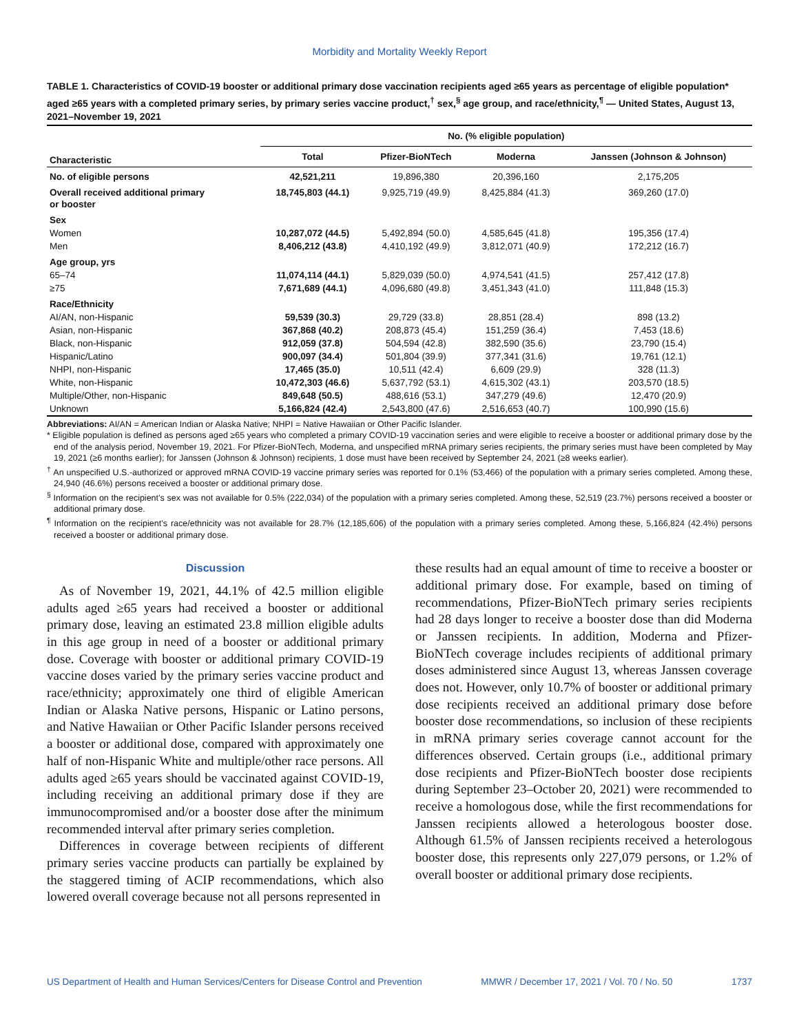Morbidity and Mortality Weekly Report
TABLE 1. Characteristics of COVID-19 booster or additional primary dose vaccination recipients aged ≥65 years as percentage of eligible population* aged ≥65 years with a completed primary series, by primary series vaccine product,<sup>†</sup> sex,<sup>§</sup> age group, and race/ethnicity,<sup>¶</sup> — United States, August 13, 2021–November 19, 2021
| Characteristic | No. (% eligible population) | | | |
| --- | --- | --- | --- | --- |
| | Total | Pfizer-BioNTech | Moderna | Janssen (Johnson & Johnson) |
| No. of eligible persons | 42,521,211 | 19,896,380 | 20,396,160 | 2,175,205 |
| Overall received additional primary or booster | 18,745,803 (44.1) | 9,925,719 (49.9) | 8,425,884 (41.3) | 369,260 (17.0) |
| Sex | | | | |
| Women | 10,287,072 (44.5) | 5,492,894 (50.0) | 4,585,645 (41.8) | 195,356 (17.4) |
| Men | 8,406,212 (43.8) | 4,410,192 (49.9) | 3,812,071 (40.9) | 172,212 (16.7) |
| Age group, yrs | | | | |
| 65–74 | 11,074,114 (44.1) | 5,829,039 (50.0) | 4,974,541 (41.5) | 257,412 (17.8) |
| ≥75 | 7,671,689 (44.1) | 4,096,680 (49.8) | 3,451,343 (41.0) | 111,848 (15.3) |
| Race/Ethnicity | | | | |
| AI/AN, non-Hispanic | 59,539 (30.3) | 29,729 (33.8) | 28,851 (28.4) | 898 (13.2) |
| Asian, non-Hispanic | 367,868 (40.2) | 208,873 (45.4) | 151,259 (36.4) | 7,453 (18.6) |
| Black, non-Hispanic | 912,059 (37.8) | 504,594 (42.8) | 382,590 (35.6) | 23,790 (15.4) |
| Hispanic/Latino | 900,097 (34.4) | 501,804 (39.9) | 377,341 (31.6) | 19,761 (12.1) |
| NHPI, non-Hispanic | 17,465 (35.0) | 10,511 (42.4) | 6,609 (29.9) | 328 (11.3) |
| White, non-Hispanic | 10,472,303 (46.6) | 5,637,792 (53.1) | 4,615,302 (43.1) | 203,570 (18.5) |
| Multiple/Other, non-Hispanic | 849,648 (50.5) | 488,616 (53.1) | 347,279 (49.6) | 12,470 (20.9) |
| Unknown | 5,166,824 (42.4) | 2,543,800 (47.6) | 2,516,653 (40.7) | 100,990 (15.6) |
Abbreviations: AI/AN = American Indian or Alaska Native; NHPI = Native Hawaiian or Other Pacific Islander.
* Eligible population is defined as persons aged ≥65 years who completed a primary COVID-19 vaccination series and were eligible to receive a booster or additional primary dose by the end of the analysis period, November 19, 2021. For Pfizer-BioNTech, Moderna, and unspecified mRNA primary series recipients, the primary series must have been completed by May 19, 2021 (≥6 months earlier); for Janssen (Johnson & Johnson) recipients, 1 dose must have been received by September 24, 2021 (≥8 weeks earlier).
<sup>†</sup> An unspecified U.S.-authorized or approved mRNA COVID-19 vaccine primary series was reported for 0.1% (53,466) of the population with a primary series completed. Among these, 24,940 (46.6%) persons received a booster or additional primary dose.
<sup>§</sup> Information on the recipient’s sex was not available for 0.5% (222,034) of the population with a primary series completed. Among these, 52,519 (23.7%) persons received a booster or additional primary dose.
<sup>¶</sup> Information on the recipient’s race/ethnicity was not available for 28.7% (12,185,606) of the population with a primary series completed. Among these, 5,166,824 (42.4%) persons received a booster or additional primary dose.
Discussion
As of November 19, 2021, 44.1% of 42.5 million eligible adults aged ≥65 years had received a booster or additional primary dose, leaving an estimated 23.8 million eligible adults in this age group in need of a booster or additional primary dose. Coverage with booster or additional primary COVID-19 vaccine doses varied by the primary series vaccine product and race/ethnicity; approximately one third of eligible American Indian or Alaska Native persons, Hispanic or Latino persons, and Native Hawaiian or Other Pacific Islander persons received a booster or additional dose, compared with approximately one half of non-Hispanic White and multiple/other race persons. All adults aged ≥65 years should be vaccinated against COVID-19, including receiving an additional primary dose if they are immunocompromised and/or a booster dose after the minimum recommended interval after primary series completion.
Differences in coverage between recipients of different primary series vaccine products can partially be explained by the staggered timing of ACIP recommendations, which also lowered overall coverage because not all persons represented in
these results had an equal amount of time to receive a booster or additional primary dose. For example, based on timing of recommendations, Pfizer-BioNTech primary series recipients had 28 days longer to receive a booster dose than did Moderna or Janssen recipients. In addition, Moderna and Pfizer-BioNTech coverage includes recipients of additional primary doses administered since August 13, whereas Janssen coverage does not. However, only 10.7% of booster or additional primary dose recipients received an additional primary dose before booster dose recommendations, so inclusion of these recipients in mRNA primary series coverage cannot account for the differences observed. Certain groups (i.e., additional primary dose recipients and Pfizer-BioNTech booster dose recipients during September 23–October 20, 2021) were recommended to receive a homologous dose, while the first recommendations for Janssen recipients allowed a heterologous booster dose. Although 61.5% of Janssen recipients received a heterologous booster dose, this represents only 227,079 persons, or 1.2% of overall booster or additional primary dose recipients.
US Department of Health and Human Services/Centers for Disease Control and Prevention MMWR / December 17, 2021 / Vol. 70 / No. 50 1737